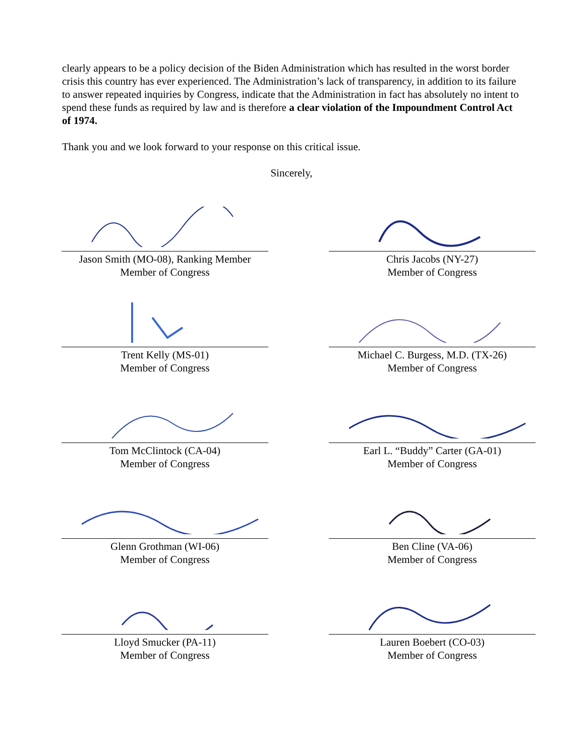clearly appears to be a policy decision of the Biden Administration which has resulted in the worst border crisis this country has ever experienced. The Administration’s lack of transparency, in addition to its failure to answer repeated inquiries by Congress, indicate that the Administration in fact has absolutely no intent to spend these funds as required by law and is therefore a clear violation of the Impoundment Control Act of 1974.
Thank you and we look forward to your response on this critical issue.
Sincerely,
Jason Smith (MO-08), Ranking Member
Member of Congress
Chris Jacobs (NY-27)
Member of Congress
Trent Kelly (MS-01)
Member of Congress
Michael C. Burgess, M.D. (TX-26)
Member of Congress
Tom McClintock (CA-04)
Member of Congress
Earl L. “Buddy” Carter (GA-01)
Member of Congress
Glenn Grothman (WI-06)
Member of Congress
Ben Cline (VA-06)
Member of Congress
Lloyd Smucker (PA-11)
Member of Congress
Lauren Boebert (CO-03)
Member of Congress